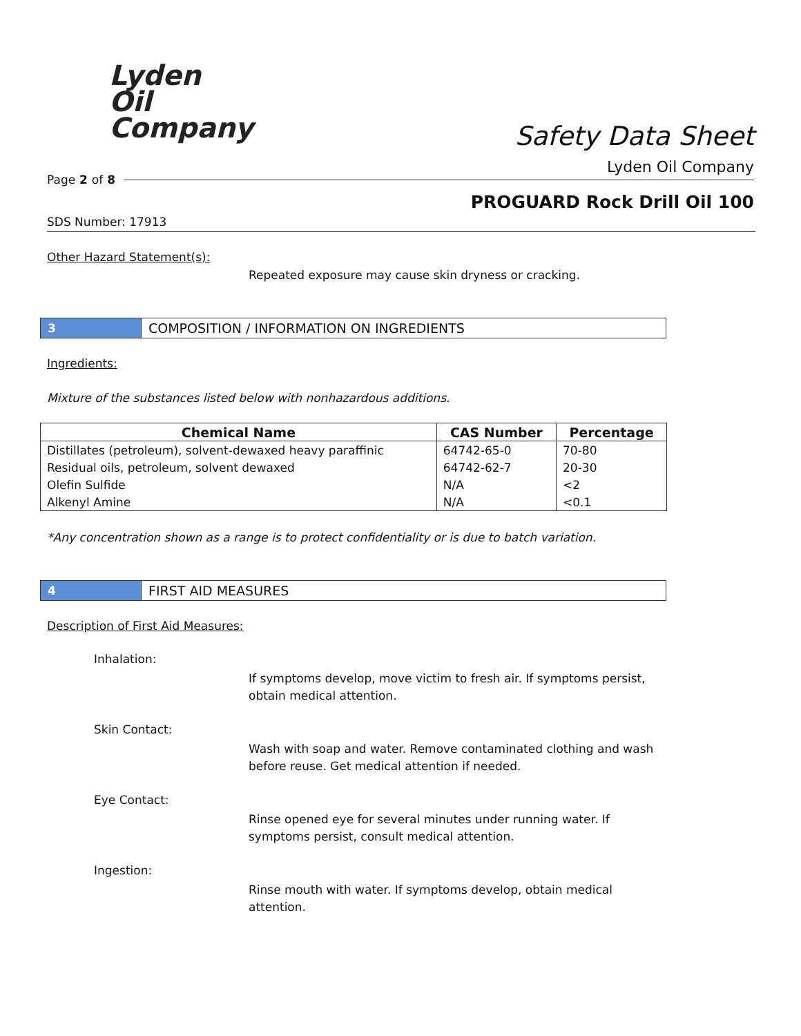Lyden
Oil
Company
Safety Data Sheet
Lyden Oil Company
Page 2 of 8
PROGUARD Rock Drill Oil 100
SDS Number: 17913
Other Hazard Statement(s):
Repeated exposure may cause skin dryness or cracking.
3
COMPOSITION / INFORMATION ON INGREDIENTS
Ingredients:
Mixture of the substances listed below with nonhazardous additions.
| Chemical Name | CAS Number | Percentage |
| --- | --- | --- |
| Distillates (petroleum), solvent-dewaxed heavy paraffinic | 64742-65-0 | 70-80 |
| Residual oils, petroleum, solvent dewaxed | 64742-62-7 | 20-30 |
| Olefin Sulfide | N/A | <2 |
| Alkenyl Amine | N/A | <0.1 |
*Any concentration shown as a range is to protect confidentiality or is due to batch variation.
4 FIRST AID MEASURES
Description of First Aid Measures:
Inhalation:
If symptoms develop, move victim to fresh air. If symptoms persist, obtain medical attention.
Skin Contact:
Wash with soap and water. Remove contaminated clothing and wash before reuse. Get medical attention if needed.
Eye Contact:
Rinse opened eye for several minutes under running water. If symptoms persist, consult medical attention.
Ingestion:
Rinse mouth with water. If symptoms develop, obtain medical attention.